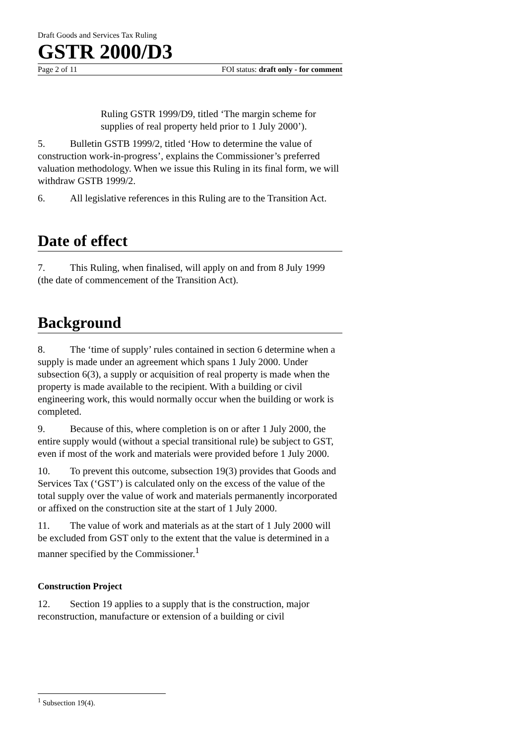Draft Goods and Services Tax Ruling
GSTR 2000/D3
Page 2 of 11 FOI status: draft only - for comment
Ruling GSTR 1999/D9, titled ‘The margin scheme for supplies of real property held prior to 1 July 2000’).
5. Bulletin GSTB 1999/2, titled ‘How to determine the value of construction work-in-progress’, explains the Commissioner’s preferred valuation methodology. When we issue this Ruling in its final form, we will withdraw GSTB 1999/2.
6. All legislative references in this Ruling are to the Transition Act.
Date of effect
7. This Ruling, when finalised, will apply on and from 8 July 1999 (the date of commencement of the Transition Act).
Background
8. The ‘time of supply’ rules contained in section 6 determine when a supply is made under an agreement which spans 1 July 2000. Under subsection 6(3), a supply or acquisition of real property is made when the property is made available to the recipient. With a building or civil engineering work, this would normally occur when the building or work is completed.
9. Because of this, where completion is on or after 1 July 2000, the entire supply would (without a special transitional rule) be subject to GST, even if most of the work and materials were provided before 1 July 2000.
10. To prevent this outcome, subsection 19(3) provides that Goods and Services Tax (‘GST’) is calculated only on the excess of the value of the total supply over the value of work and materials permanently incorporated or affixed on the construction site at the start of 1 July 2000.
11. The value of work and materials as at the start of 1 July 2000 will be excluded from GST only to the extent that the value is determined in a manner specified by the Commissioner.<sup>1</sup>
Construction Project
12. Section 19 applies to a supply that is the construction, major reconstruction, manufacture or extension of a building or civil
<sup>1</sup> Subsection 19(4).